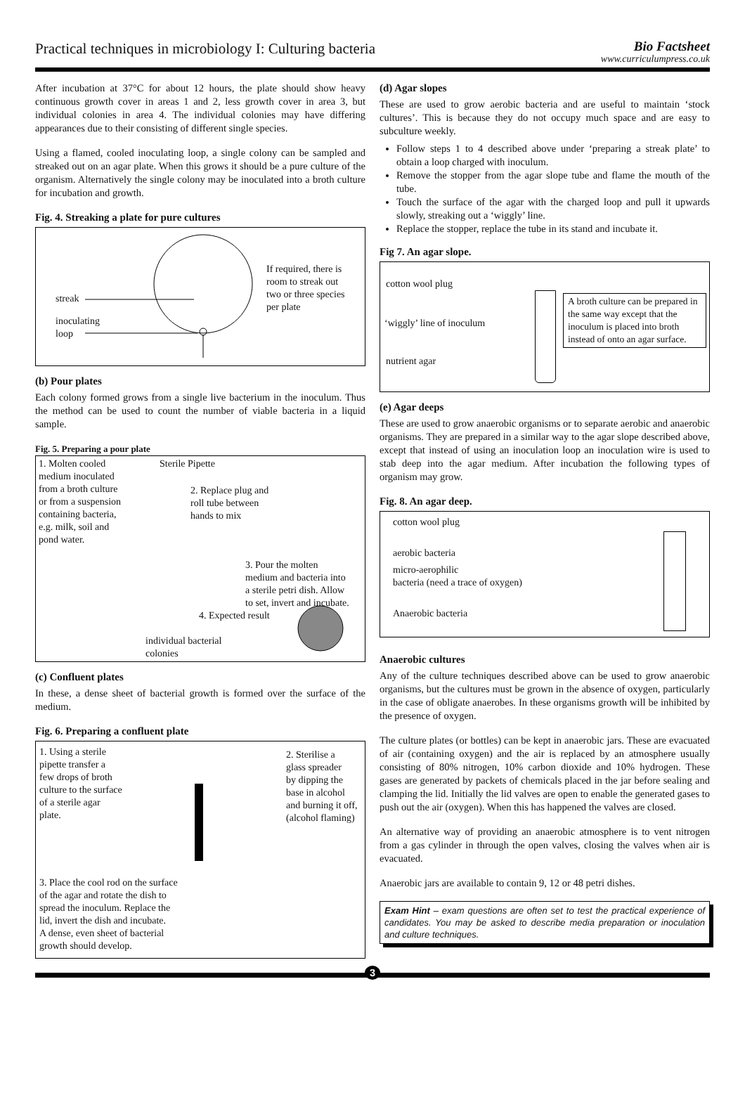Practical techniques in microbiology I: Culturing bacteria
Bio Factsheet
www.curriculumpress.co.uk
After incubation at 37°C for about 12 hours, the plate should show heavy continuous growth cover in areas 1 and 2, less growth cover in area 3, but individual colonies in area 4. The individual colonies may have differing appearances due to their consisting of different single species.
Using a flamed, cooled inoculating loop, a single colony can be sampled and streaked out on an agar plate. When this grows it should be a pure culture of the organism. Alternatively the single colony may be inoculated into a broth culture for incubation and growth.
Fig. 4. Streaking a plate for pure cultures
streak
inoculating
loop
If required, there is
room to streak out
two or three species
per plate
(b) Pour plates
Each colony formed grows from a single live bacterium in the inoculum. Thus the method can be used to count the number of viable bacteria in a liquid sample.
Fig. 5. Preparing a pour plate
1. Molten cooled
medium inoculated
from a broth culture
or from a suspension
containing bacteria,
e.g. milk, soil and
pond water.
Sterile Pipette
2. Replace plug and
roll tube between
hands to mix
3. Pour the molten
medium and bacteria into
a sterile petri dish. Allow
to set, invert and incubate.
4. Expected result
individual bacterial
colonies
(c) Confluent plates
In these, a dense sheet of bacterial growth is formed over the surface of the medium.
Fig. 6. Preparing a confluent plate
1. Using a sterile
pipette transfer a
few drops of broth
culture to the surface
of a sterile agar
plate.
2. Sterilise a
glass spreader
by dipping the
base in alcohol
and burning it off,
(alcohol flaming)
3. Place the cool rod on the surface
of the agar and rotate the dish to
spread the inoculum. Replace the
lid, invert the dish and incubate.
A dense, even sheet of bacterial
growth should develop.
(d) Agar slopes
These are used to grow aerobic bacteria and are useful to maintain ‘stock cultures’. This is because they do not occupy much space and are easy to subculture weekly.
Follow steps 1 to 4 described above under ‘preparing a streak plate’ to obtain a loop charged with inoculum.
Remove the stopper from the agar slope tube and flame the mouth of the tube.
Touch the surface of the agar with the charged loop and pull it upwards slowly, streaking out a ‘wiggly’ line.
Replace the stopper, replace the tube in its stand and incubate it.
Fig 7. An agar slope.
cotton wool plug
‘wiggly’ line of inoculum
nutrient agar
A broth culture can be prepared in the same way except that the inoculum is placed into broth instead of onto an agar surface.
(e) Agar deeps
These are used to grow anaerobic organisms or to separate aerobic and anaerobic organisms. They are prepared in a similar way to the agar slope described above, except that instead of using an inoculation loop an inoculation wire is used to stab deep into the agar medium. After incubation the following types of organism may grow.
Fig. 8. An agar deep.
cotton wool plug
aerobic bacteria
micro-aerophilic
bacteria (need a trace of oxygen)
Anaerobic bacteria
Anaerobic cultures
Any of the culture techniques described above can be used to grow anaerobic organisms, but the cultures must be grown in the absence of oxygen, particularly in the case of obligate anaerobes. In these organisms growth will be inhibited by the presence of oxygen.
The culture plates (or bottles) can be kept in anaerobic jars. These are evacuated of air (containing oxygen) and the air is replaced by an atmosphere usually consisting of 80% nitrogen, 10% carbon dioxide and 10% hydrogen. These gases are generated by packets of chemicals placed in the jar before sealing and clamping the lid. Initially the lid valves are open to enable the generated gases to push out the air (oxygen). When this has happened the valves are closed.
An alternative way of providing an anaerobic atmosphere is to vent nitrogen from a gas cylinder in through the open valves, closing the valves when air is evacuated.
Anaerobic jars are available to contain 9, 12 or 48 petri dishes.
Exam Hint – exam questions are often set to test the practical experience of candidates. You may be asked to describe media preparation or inoculation and culture techniques.
3